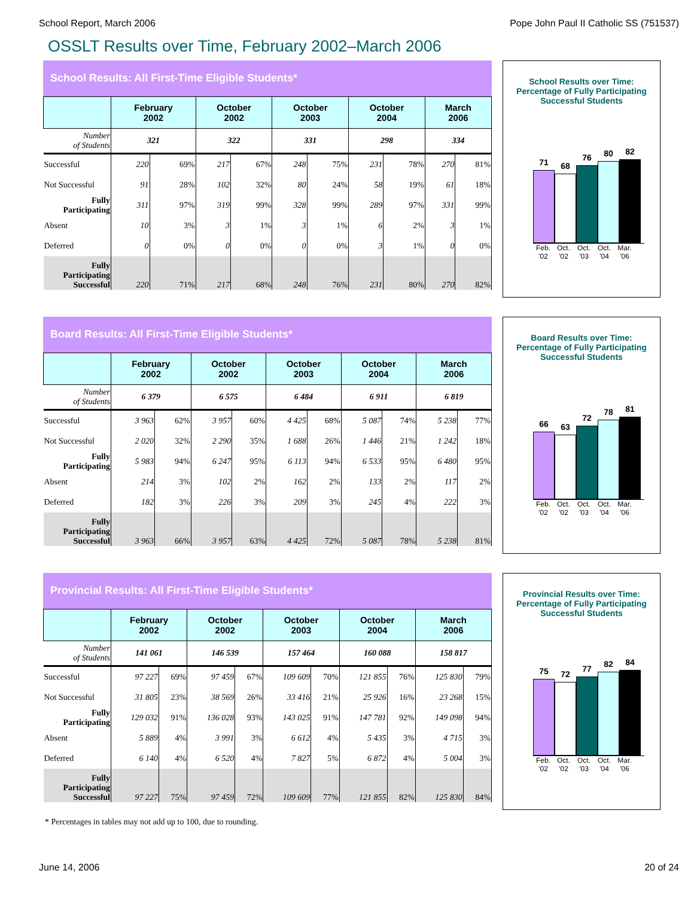School Report, March 2006 Pope John Paul II Catholic SS (751537)
OSSLT Results over Time, February 2002–March 2006
School Results: All First-Time Eligible Students*
| | February 2002 | | October 2002 | | October 2003 | | October 2004 | | March 2006 | |
| --- | --- | --- | --- | --- | --- | --- | --- | --- | --- | --- |
| Number of Students | 321 | | 322 | | 331 | | 298 | | 334 | |
| Successful | 220 | 69% | 217 | 67% | 248 | 75% | 231 | 78% | 270 | 81% |
| Not Successful | 91 | 28% | 102 | 32% | 80 | 24% | 58 | 19% | 61 | 18% |
| Fully Participating | 311 | 97% | 319 | 99% | 328 | 99% | 289 | 97% | 331 | 99% |
| Absent | 10 | 3% | 3 | 1% | 3 | 1% | 6 | 2% | 3 | 1% |
| Deferred | 0 | 0% | 0 | 0% | 0 | 0% | 3 | 1% | 0 | 0% |
| Fully Participating Successful | 220 | 71% | 217 | 68% | 248 | 76% | 231 | 80% | 270 | 82% |
School Results over Time:
Percentage of Fully Participating
Successful Students
71
68
76
80
82
Feb. '02
Oct. '02
Oct. '03
Oct. '04
Mar. '06
Board Results: All First-Time Eligible Students*
| | February 2002 | | October 2002 | | October 2003 | | October 2004 | | March 2006 | |
| --- | --- | --- | --- | --- | --- | --- | --- | --- | --- | --- |
| Number of Students | 6 379 | | 6 575 | | 6 484 | | 6 911 | | 6 819 | |
| Successful | 3 963 | 62% | 3 957 | 60% | 4 425 | 68% | 5 087 | 74% | 5 238 | 77% |
| Not Successful | 2 020 | 32% | 2 290 | 35% | 1 688 | 26% | 1 446 | 21% | 1 242 | 18% |
| Fully Participating | 5 983 | 94% | 6 247 | 95% | 6 113 | 94% | 6 533 | 95% | 6 480 | 95% |
| Absent | 214 | 3% | 102 | 2% | 162 | 2% | 133 | 2% | 117 | 2% |
| Deferred | 182 | 3% | 226 | 3% | 209 | 3% | 245 | 4% | 222 | 3% |
| Fully Participating Successful | 3 963 | 66% | 3 957 | 63% | 4 425 | 72% | 5 087 | 78% | 5 238 | 81% |
Board Results over Time:
Percentage of Fully Participating
Successful Students
66
63
72
78
81
Feb. '02
Oct. '02
Oct. '03
Oct. '04
Mar. '06
Provincial Results: All First-Time Eligible Students*
| | February 2002 | | October 2002 | | October 2003 | | October 2004 | | March 2006 | |
| --- | --- | --- | --- | --- | --- | --- | --- | --- | --- | --- |
| Number of Students | 141 061 | | 146 539 | | 157 464 | | 160 088 | | 158 817 | |
| Successful | 97 227 | 69% | 97 459 | 67% | 109 609 | 70% | 121 855 | 76% | 125 830 | 79% |
| Not Successful | 31 805 | 23% | 38 569 | 26% | 33 416 | 21% | 25 926 | 16% | 23 268 | 15% |
| Fully Participating | 129 032 | 91% | 136 028 | 93% | 143 025 | 91% | 147 781 | 92% | 149 098 | 94% |
| Absent | 5 889 | 4% | 3 991 | 3% | 6 612 | 4% | 5 435 | 3% | 4 715 | 3% |
| Deferred | 6 140 | 4% | 6 520 | 4% | 7 827 | 5% | 6 872 | 4% | 5 004 | 3% |
| Fully Participating Successful | 97 227 | 75% | 97 459 | 72% | 109 609 | 77% | 121 855 | 82% | 125 830 | 84% |
Provincial Results over Time:
Percentage of Fully Participating
Successful Students
75
72
77
82
84
Feb. '02
Oct. '02
Oct. '03
Oct. '04
Mar. '06
* Percentages in tables may not add up to 100, due to rounding.
June 14, 2006 20 of 24